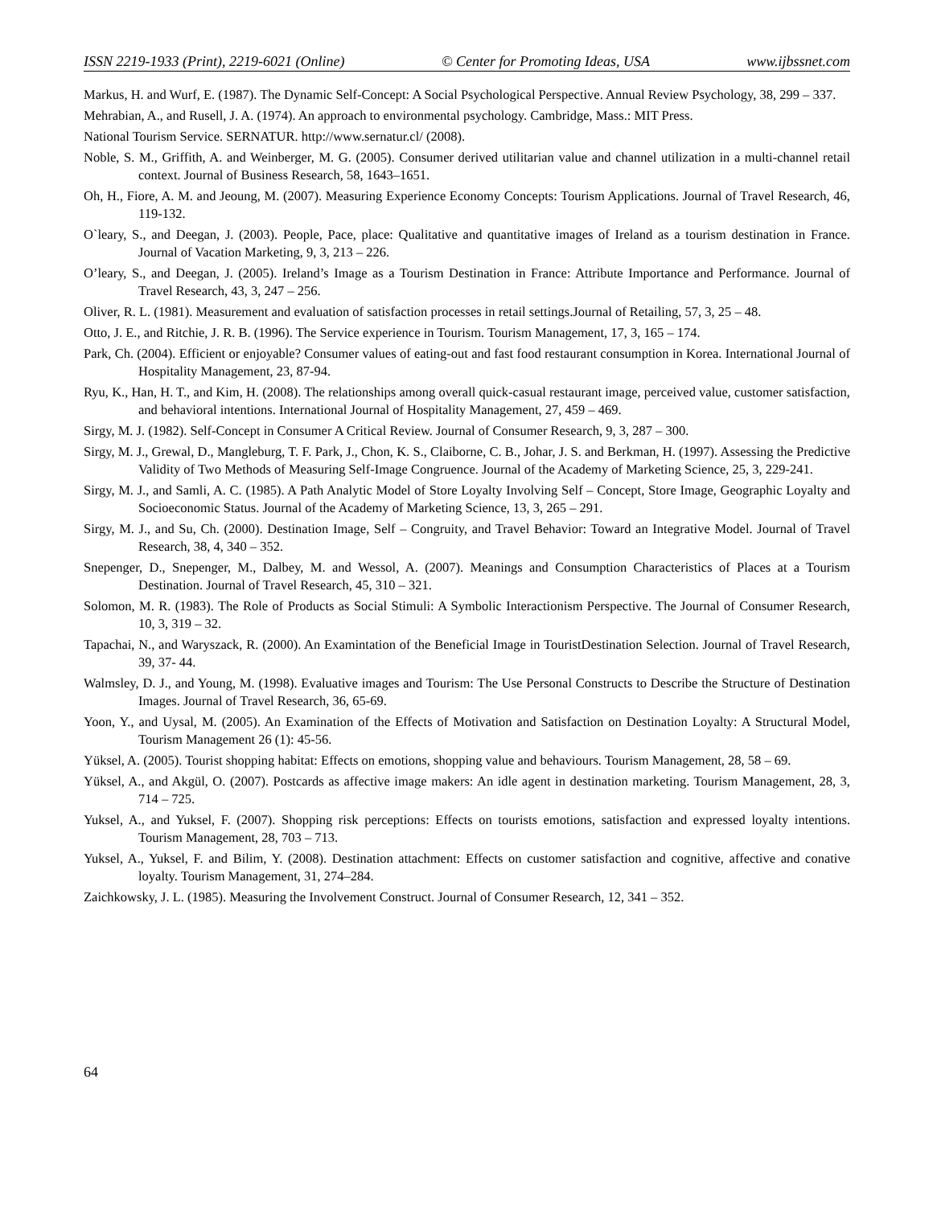ISSN 2219-1933 (Print), 2219-6021 (Online) © Center for Promoting Ideas, USA www.ijbssnet.com
Markus, H. and Wurf, E. (1987). The Dynamic Self-Concept: A Social Psychological Perspective. Annual Review Psychology, 38, 299 – 337.
Mehrabian, A., and Rusell, J. A. (1974). An approach to environmental psychology. Cambridge, Mass.: MIT Press.
National Tourism Service. SERNATUR. http://www.sernatur.cl/ (2008).
Noble, S. M., Griffith, A. and Weinberger, M. G. (2005). Consumer derived utilitarian value and channel utilization in a multi-channel retail context. Journal of Business Research, 58, 1643–1651.
Oh, H., Fiore, A. M. and Jeoung, M. (2007). Measuring Experience Economy Concepts: Tourism Applications. Journal of Travel Research, 46, 119-132.
O`leary, S., and Deegan, J. (2003). People, Pace, place: Qualitative and quantitative images of Ireland as a tourism destination in France. Journal of Vacation Marketing, 9, 3, 213 – 226.
O’leary, S., and Deegan, J. (2005). Ireland’s Image as a Tourism Destination in France: Attribute Importance and Performance. Journal of Travel Research, 43, 3, 247 – 256.
Oliver, R. L. (1981). Measurement and evaluation of satisfaction processes in retail settings.Journal of Retailing, 57, 3, 25 – 48.
Otto, J. E., and Ritchie, J. R. B. (1996). The Service experience in Tourism. Tourism Management, 17, 3, 165 – 174.
Park, Ch. (2004). Efficient or enjoyable? Consumer values of eating-out and fast food restaurant consumption in Korea. International Journal of Hospitality Management, 23, 87-94.
Ryu, K., Han, H. T., and Kim, H. (2008). The relationships among overall quick-casual restaurant image, perceived value, customer satisfaction, and behavioral intentions. International Journal of Hospitality Management, 27, 459 – 469.
Sirgy, M. J. (1982). Self-Concept in Consumer A Critical Review. Journal of Consumer Research, 9, 3, 287 – 300.
Sirgy, M. J., Grewal, D., Mangleburg, T. F. Park, J., Chon, K. S., Claiborne, C. B., Johar, J. S. and Berkman, H. (1997). Assessing the Predictive Validity of Two Methods of Measuring Self-Image Congruence. Journal of the Academy of Marketing Science, 25, 3, 229-241.
Sirgy, M. J., and Samli, A. C. (1985). A Path Analytic Model of Store Loyalty Involving Self – Concept, Store Image, Geographic Loyalty and Socioeconomic Status. Journal of the Academy of Marketing Science, 13, 3, 265 – 291.
Sirgy, M. J., and Su, Ch. (2000). Destination Image, Self – Congruity, and Travel Behavior: Toward an Integrative Model. Journal of Travel Research, 38, 4, 340 – 352.
Snepenger, D., Snepenger, M., Dalbey, M. and Wessol, A. (2007). Meanings and Consumption Characteristics of Places at a Tourism Destination. Journal of Travel Research, 45, 310 – 321.
Solomon, M. R. (1983). The Role of Products as Social Stimuli: A Symbolic Interactionism Perspective. The Journal of Consumer Research, 10, 3, 319 – 32.
Tapachai, N., and Waryszack, R. (2000). An Examintation of the Beneficial Image in TouristDestination Selection. Journal of Travel Research, 39, 37- 44.
Walmsley, D. J., and Young, M. (1998). Evaluative images and Tourism: The Use Personal Constructs to Describe the Structure of Destination Images. Journal of Travel Research, 36, 65-69.
Yoon, Y., and Uysal, M. (2005). An Examination of the Effects of Motivation and Satisfaction on Destination Loyalty: A Structural Model, Tourism Management 26 (1): 45-56.
Yüksel, A. (2005). Tourist shopping habitat: Effects on emotions, shopping value and behaviours. Tourism Management, 28, 58 – 69.
Yüksel, A., and Akgül, O. (2007). Postcards as affective image makers: An idle agent in destination marketing. Tourism Management, 28, 3, 714 – 725.
Yuksel, A., and Yuksel, F. (2007). Shopping risk perceptions: Effects on tourists emotions, satisfaction and expressed loyalty intentions. Tourism Management, 28, 703 – 713.
Yuksel, A., Yuksel, F. and Bilim, Y. (2008). Destination attachment: Effects on customer satisfaction and cognitive, affective and conative loyalty. Tourism Management, 31, 274–284.
Zaichkowsky, J. L. (1985). Measuring the Involvement Construct. Journal of Consumer Research, 12, 341 – 352.
64